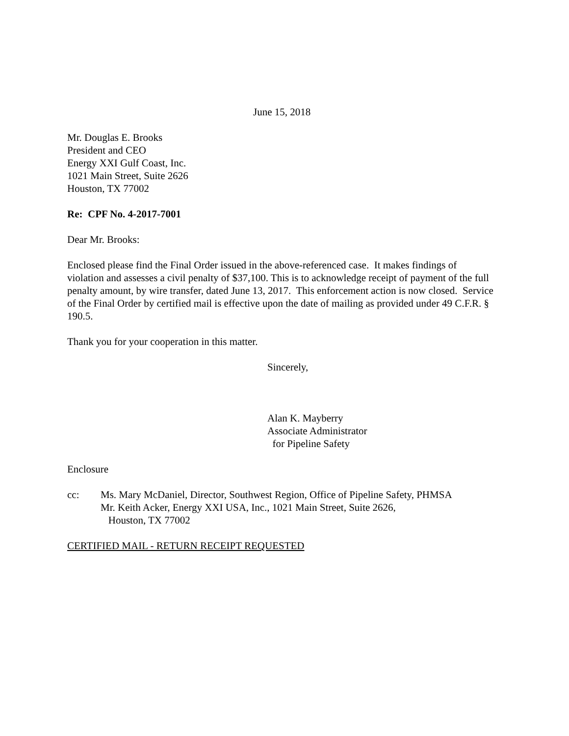June 15, 2018
Mr. Douglas E. Brooks
President and CEO
Energy XXI Gulf Coast, Inc.
1021 Main Street, Suite 2626
Houston, TX 77002
Re: CPF No. 4-2017-7001
Dear Mr. Brooks:
Enclosed please find the Final Order issued in the above-referenced case. It makes findings of violation and assesses a civil penalty of $37,100. This is to acknowledge receipt of payment of the full penalty amount, by wire transfer, dated June 13, 2017. This enforcement action is now closed. Service of the Final Order by certified mail is effective upon the date of mailing as provided under 49 C.F.R. § 190.5.
Thank you for your cooperation in this matter.
Sincerely,
Alan K. Mayberry
Associate Administrator
for Pipeline Safety
Enclosure
cc: Ms. Mary McDaniel, Director, Southwest Region, Office of Pipeline Safety, PHMSA
Mr. Keith Acker, Energy XXI USA, Inc., 1021 Main Street, Suite 2626,
Houston, TX 77002
CERTIFIED MAIL - RETURN RECEIPT REQUESTED